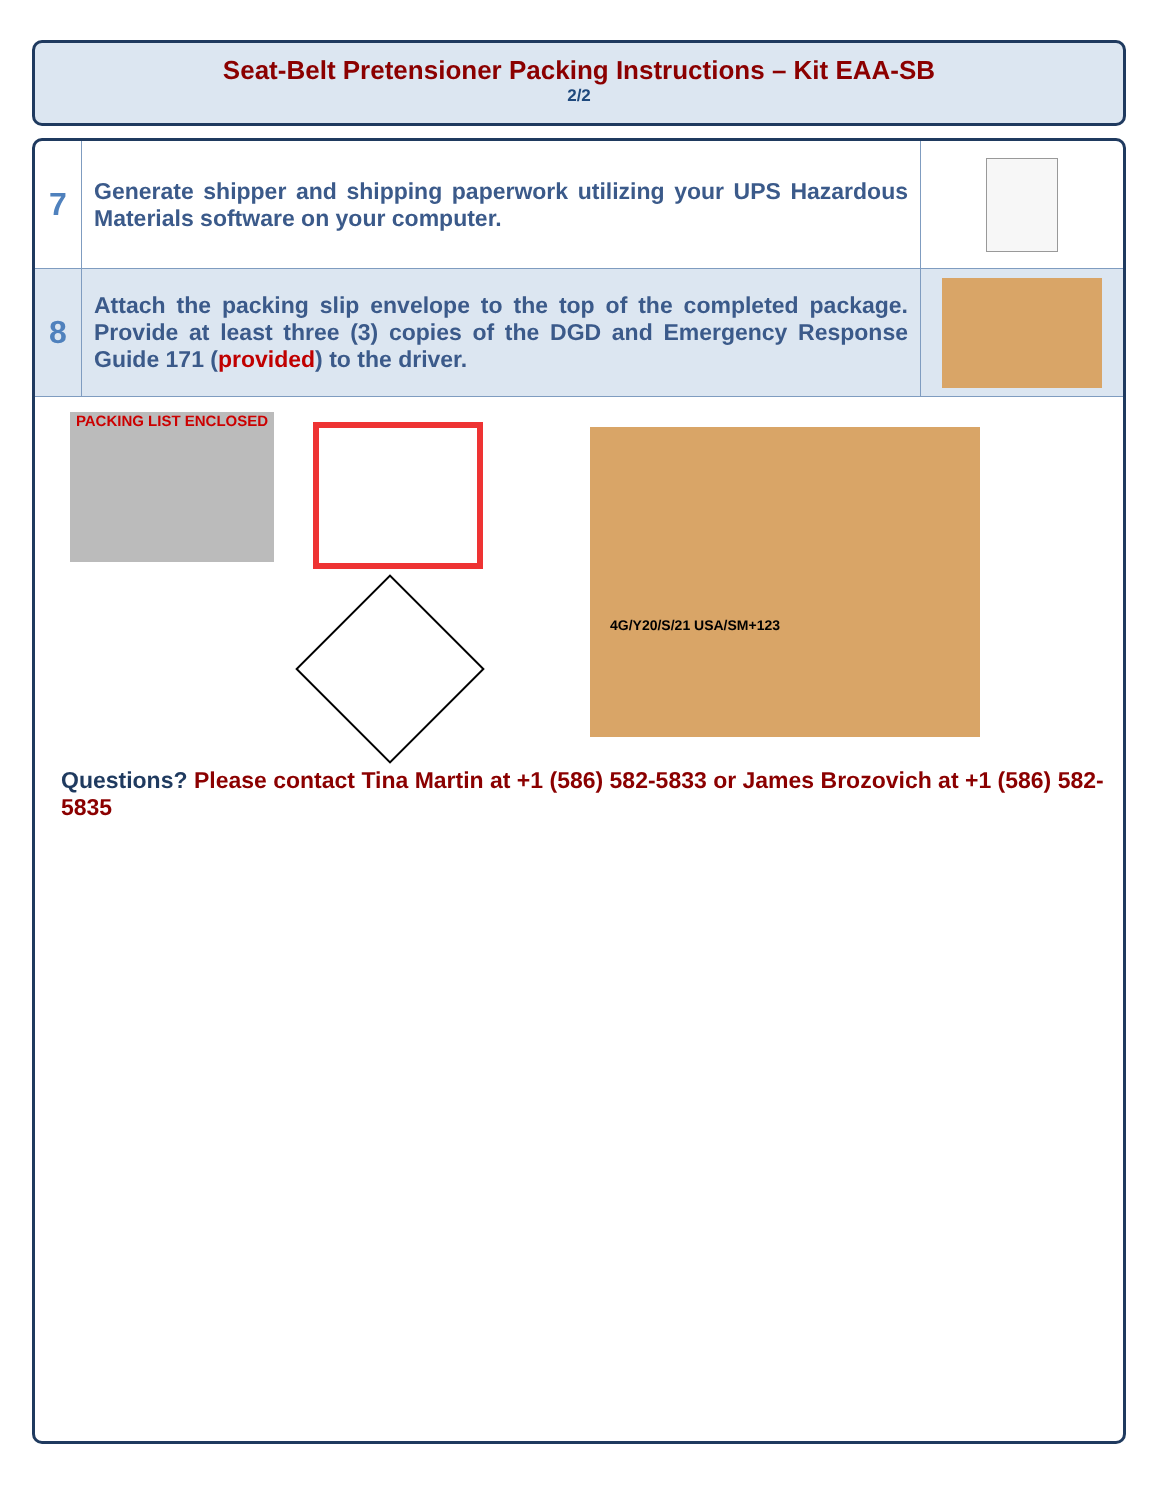Seat-Belt Pretensioner Packing Instructions – Kit EAA-SB
2/2
| 7 | Generate shipper and shipping paperwork utilizing your UPS Hazardous Materials software on your computer. | |
| 8 | Attach the packing slip envelope to the top of the completed package. Provide at least three (3) copies of the DGD and Emergency Response Guide 171 ( provided ) to the driver. | |
PACKING LIST ENCLOSED
4G/Y20/S/21 USA/SM+123
Questions? Please contact Tina Martin at +1 (586) 582-5833 or James Brozovich at +1 (586) 582-5835